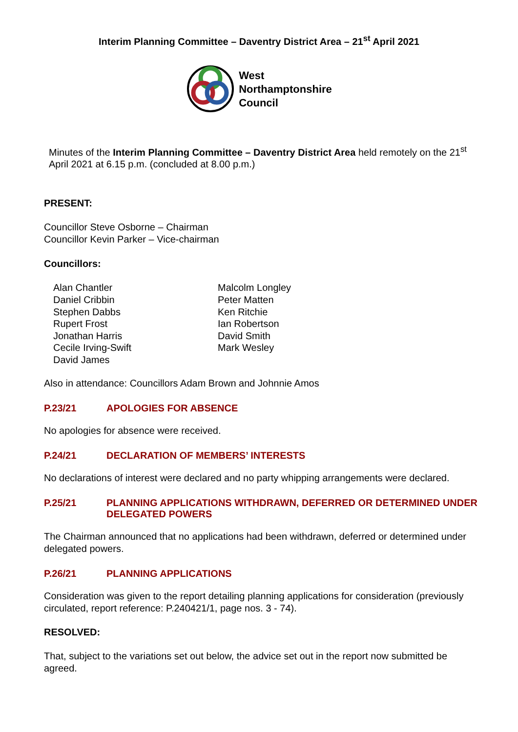Interim Planning Committee – Daventry District Area – 21<sup>st</sup> April 2021
West
Northamptonshire
Council
Minutes of the Interim Planning Committee – Daventry District Area held remotely on the 21<sup>st</sup> April 2021 at 6.15 p.m. (concluded at 8.00 p.m.)
PRESENT:
Councillor Steve Osborne – Chairman
Councillor Kevin Parker – Vice-chairman
Councillors:
Alan Chantler
Daniel Cribbin
Stephen Dabbs
Rupert Frost
Jonathan Harris
Cecile Irving-Swift
David James
Malcolm Longley
Peter Matten
Ken Ritchie
Ian Robertson
David Smith
Mark Wesley
Also in attendance: Councillors Adam Brown and Johnnie Amos
P.23/21 APOLOGIES FOR ABSENCE
No apologies for absence were received.
P.24/21 DECLARATION OF MEMBERS’ INTERESTS
No declarations of interest were declared and no party whipping arrangements were declared.
P.25/21 PLANNING APPLICATIONS WITHDRAWN, DEFERRED OR DETERMINED UNDER DELEGATED POWERS
The Chairman announced that no applications had been withdrawn, deferred or determined under delegated powers.
P.26/21 PLANNING APPLICATIONS
Consideration was given to the report detailing planning applications for consideration (previously circulated, report reference: P.240421/1, page nos. 3 - 74).
RESOLVED:
That, subject to the variations set out below, the advice set out in the report now submitted be agreed.